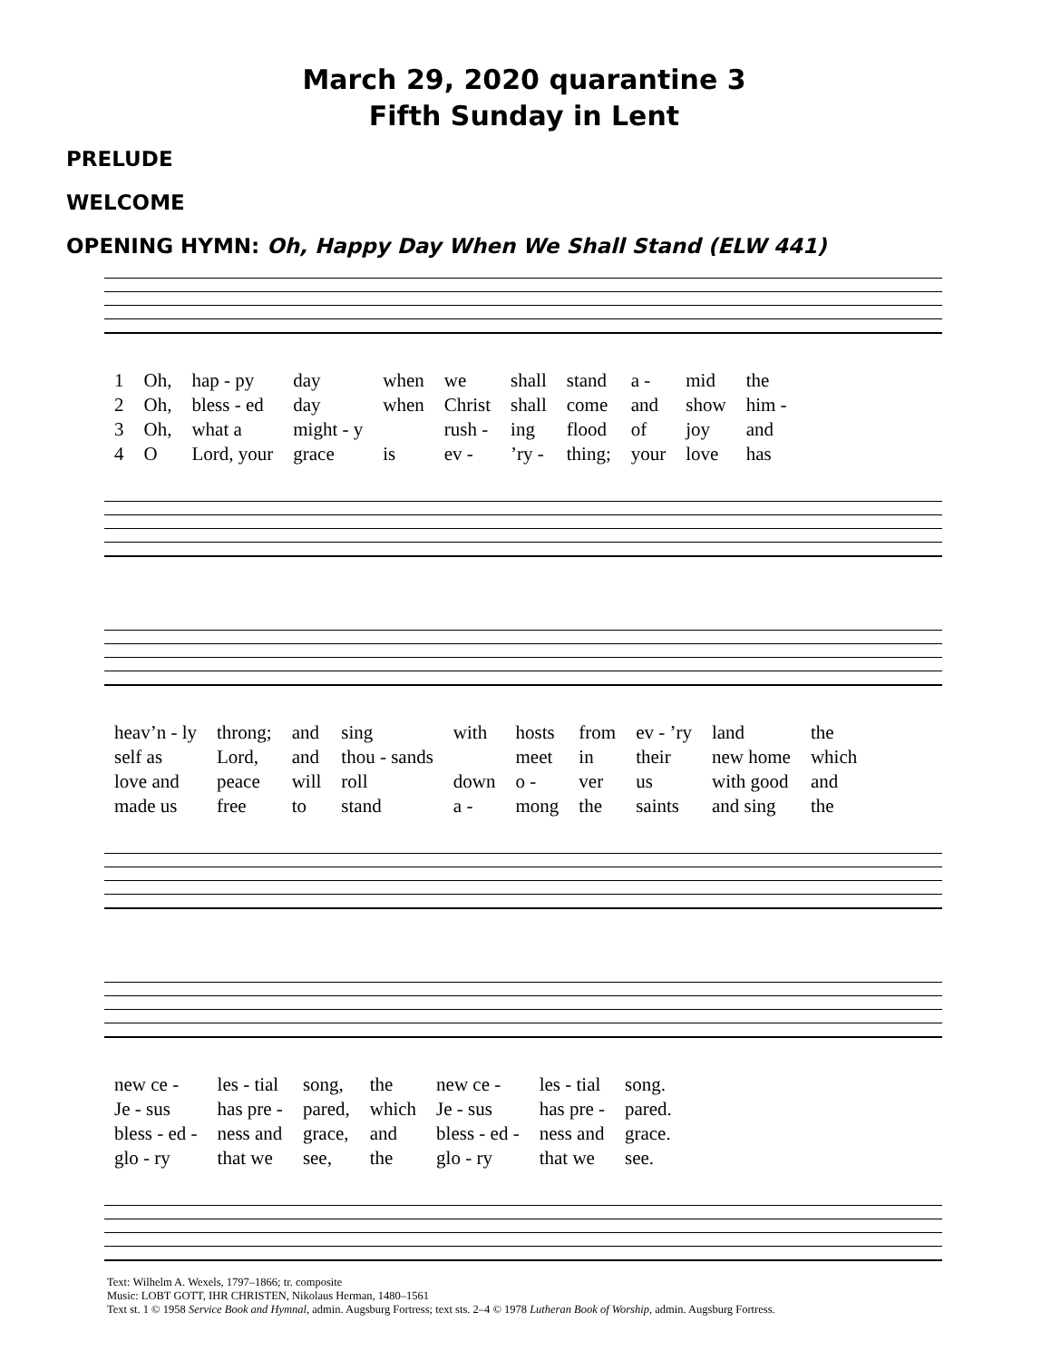March 29, 2020 quarantine 3
Fifth Sunday in Lent
PRELUDE
WELCOME
OPENING HYMN: Oh, Happy Day When We Shall Stand (ELW 441)
| 1 | Oh, | hap - py | day | when | we | shall | stand | a - | mid | the |
| 2 | Oh, | bless - ed | day | when | Christ | shall | come | and | show | him - |
| 3 | Oh, | what a | might - y | | rush - | ing | flood | of | joy | and |
| 4 | O | Lord, your | grace | is | ev - | ’ry - | thing; | your | love | has |
| heav’n - ly | throng; | and | sing | with | hosts | from | ev - ’ry | land | the |
| self as | Lord, | and | thou - sands | | meet | in | their | new home | which |
| love and | peace | will | roll | down | o - | ver | us | with good | and |
| made us | free | to | stand | a - | mong | the | saints | and sing | the |
| new ce - | les - tial | song, | the | new ce - | les - tial | song. |
| Je - sus | has pre - | pared, | which | Je - sus | has pre - | pared. |
| bless - ed - | ness and | grace, | and | bless - ed - | ness and | grace. |
| glo - ry | that we | see, | the | glo - ry | that we | see. |
Text: Wilhelm A. Wexels, 1797–1866; tr. composite
Music: LOBT GOTT, IHR CHRISTEN, Nikolaus Herman, 1480–1561
Text st. 1 © 1958 Service Book and Hymnal, admin. Augsburg Fortress; text sts. 2–4 © 1978 Lutheran Book of Worship, admin. Augsburg Fortress.